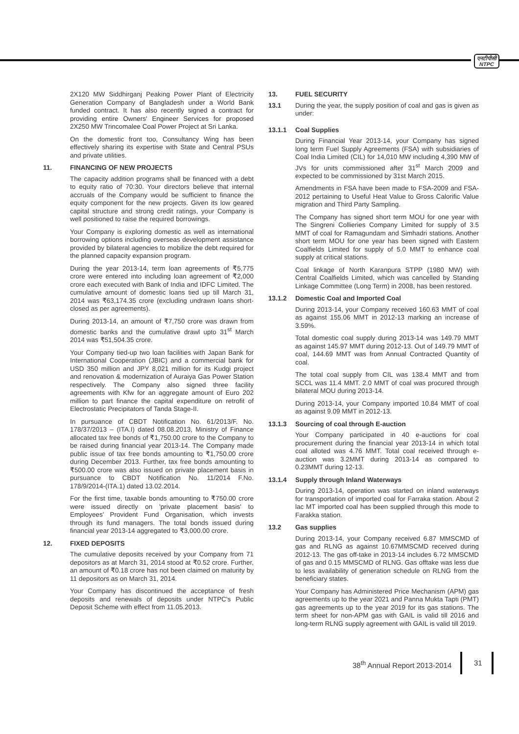एनटीपीसी
NTPC
2X120 MW Siddhirganj Peaking Power Plant of Electricity Generation Company of Bangladesh under a World Bank funded contract. It has also recently signed a contract for providing entire Owners' Engineer Services for proposed 2X250 MW Trincomalee Coal Power Project at Sri Lanka.
On the domestic front too, Consultancy Wing has been effectively sharing its expertise with State and Central PSUs and private utilities.
11. FINANCING OF NEW PROJECTS
The capacity addition programs shall be financed with a debt to equity ratio of 70:30. Your directors believe that internal accruals of the Company would be sufficient to finance the equity component for the new projects. Given its low geared capital structure and strong credit ratings, your Company is well positioned to raise the required borrowings.
Your Company is exploring domestic as well as international borrowing options including overseas development assistance provided by bilateral agencies to mobilize the debt required for the planned capacity expansion program.
During the year 2013-14, term loan agreements of ₹5,775 crore were entered into including loan agreement of ₹2,000 crore each executed with Bank of India and IDFC Limited. The cumulative amount of domestic loans tied up till March 31, 2014 was ₹63,174.35 crore (excluding undrawn loans short-closed as per agreements).
During 2013-14, an amount of ₹7,750 crore was drawn from domestic banks and the cumulative drawl upto 31<sup>st</sup> March 2014 was ₹51,504.35 crore.
Your Company tied-up two loan facilities with Japan Bank for International Cooperation (JBIC) and a commercial bank for USD 350 million and JPY 8,021 million for its Kudgi project and renovation & modernization of Auraiya Gas Power Station respectively. The Company also signed three facility agreements with Kfw for an aggregate amount of Euro 202 million to part finance the capital expenditure on retrofit of Electrostatic Precipitators of Tanda Stage-II.
In pursuance of CBDT Notification No. 61/2013/F. No. 178/37/2013 – (ITA.I) dated 08.08.2013, Ministry of Finance allocated tax free bonds of ₹1,750.00 crore to the Company to be raised during financial year 2013-14. The Company made public issue of tax free bonds amounting to ₹1,750.00 crore during December 2013. Further, tax free bonds amounting to ₹500.00 crore was also issued on private placement basis in pursuance to CBDT Notification No. 11/2014 F.No. 178/9/2014-(ITA.1) dated 13.02.2014.
For the first time, taxable bonds amounting to ₹750.00 crore were issued directly on 'private placement basis' to Employees' Provident Fund Organisation, which invests through its fund managers. The total bonds issued during financial year 2013-14 aggregated to ₹3,000.00 crore.
12. FIXED DEPOSITS
The cumulative deposits received by your Company from 71 depositors as at March 31, 2014 stood at ₹0.52 crore. Further, an amount of ₹0.18 crore has not been claimed on maturity by 11 depositors as on March 31, 2014.
Your Company has discontinued the acceptance of fresh deposits and renewals of deposits under NTPC's Public Deposit Scheme with effect from 11.05.2013.
13. FUEL SECURITY
13.1 During the year, the supply position of coal and gas is given as under:
13.1.1 Coal Supplies
During Financial Year 2013-14, your Company has signed long term Fuel Supply Agreements (FSA) with subsidiaries of Coal India Limited (CIL) for 14,010 MW including 4,390 MW of JVs for units commissioned after 31<sup>st</sup> March 2009 and expected to be commissioned by 31st March 2015.
Amendments in FSA have been made to FSA-2009 and FSA-2012 pertaining to Useful Heat Value to Gross Calorific Value migration and Third Party Sampling.
The Company has signed short term MOU for one year with The Singreni Collieries Company Limited for supply of 3.5 MMT of coal for Ramagundam and Simhadri stations. Another short term MOU for one year has been signed with Eastern Coalfields Limited for supply of 5.0 MMT to enhance coal supply at critical stations.
Coal linkage of North Karanpura STPP (1980 MW) with Central Coalfields Limited, which was cancelled by Standing Linkage Committee (Long Term) in 2008, has been restored.
13.1.2 Domestic Coal and Imported Coal
During 2013-14, your Company received 160.63 MMT of coal as against 155.06 MMT in 2012-13 marking an increase of 3.59%.
Total domestic coal supply during 2013-14 was 149.79 MMT as against 145.97 MMT during 2012-13. Out of 149.79 MMT of coal, 144.69 MMT was from Annual Contracted Quantity of coal.
The total coal supply from CIL was 138.4 MMT and from SCCL was 11.4 MMT. 2.0 MMT of coal was procured through bilateral MOU during 2013-14.
During 2013-14, your Company imported 10.84 MMT of coal as against 9.09 MMT in 2012-13.
13.1.3 Sourcing of coal through E-auction
Your Company participated in 40 e-auctions for coal procurement during the financial year 2013-14 in which total coal alloted was 4.76 MMT. Total coal received through e-auction was 3.2MMT during 2013-14 as compared to 0.23MMT during 12-13.
13.1.4 Supply through Inland Waterways
During 2013-14, operation was started on inland waterways for transportation of imported coal for Farraka station. About 2 lac MT imported coal has been supplied through this mode to Farakka station.
13.2 Gas supplies
During 2013-14, your Company received 6.87 MMSCMD of gas and RLNG as against 10.67MMSCMD received during 2012-13. The gas off-take in 2013-14 includes 6.72 MMSCMD of gas and 0.15 MMSCMD of RLNG. Gas offtake was less due to less availability of generation schedule on RLNG from the beneficiary states.
Your Company has Administered Price Mechanism (APM) gas agreements up to the year 2021 and Panna Mukta Tapti (PMT) gas agreements up to the year 2019 for its gas stations. The term sheet for non-APM gas with GAIL is valid till 2016 and long-term RLNG supply agreement with GAIL is valid till 2019.
38<sup>th</sup> Annual Report 2013-2014 31